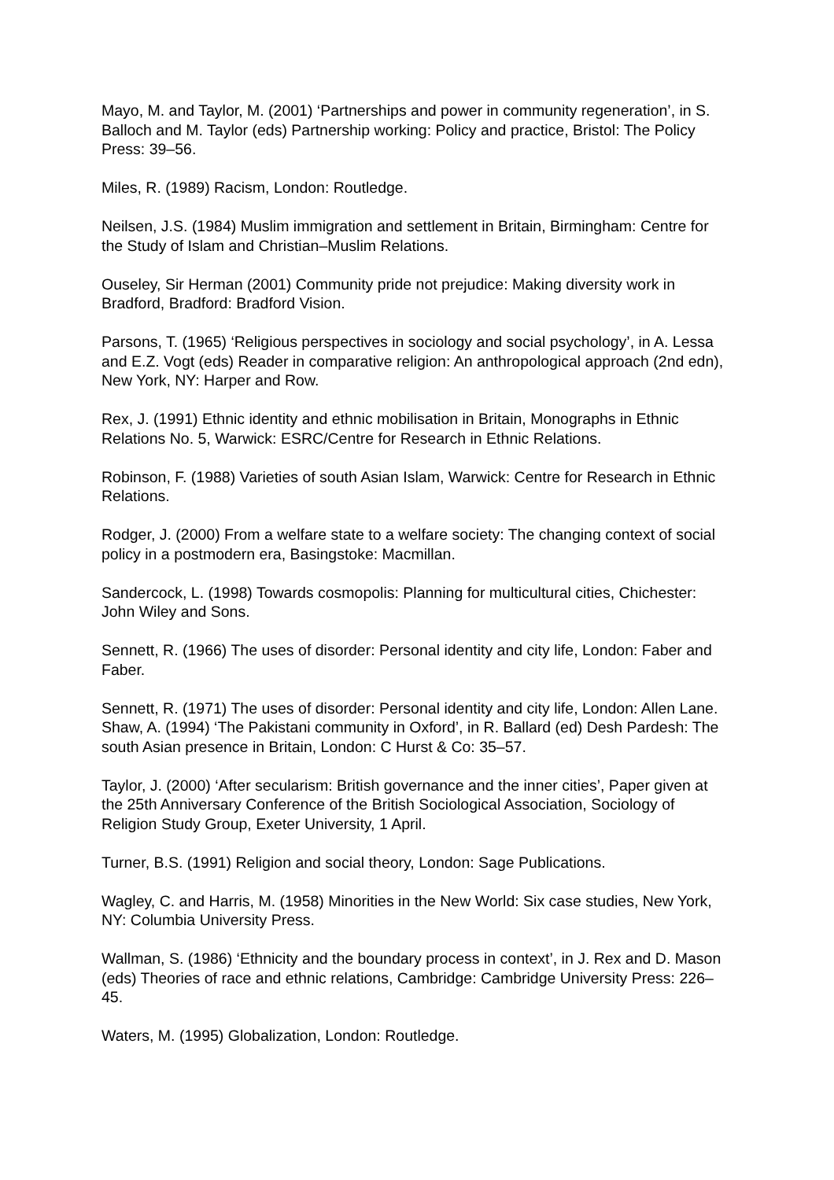Mayo, M. and Taylor, M. (2001) ‘Partnerships and power in community regeneration’, in S. Balloch and M. Taylor (eds) Partnership working: Policy and practice, Bristol: The Policy Press: 39–56.
Miles, R. (1989) Racism, London: Routledge.
Neilsen, J.S. (1984) Muslim immigration and settlement in Britain, Birmingham: Centre for the Study of Islam and Christian–Muslim Relations.
Ouseley, Sir Herman (2001) Community pride not prejudice: Making diversity work in Bradford, Bradford: Bradford Vision.
Parsons, T. (1965) ‘Religious perspectives in sociology and social psychology’, in A. Lessa and E.Z. Vogt (eds) Reader in comparative religion: An anthropological approach (2nd edn), New York, NY: Harper and Row.
Rex, J. (1991) Ethnic identity and ethnic mobilisation in Britain, Monographs in Ethnic Relations No. 5, Warwick: ESRC/Centre for Research in Ethnic Relations.
Robinson, F. (1988) Varieties of south Asian Islam, Warwick: Centre for Research in Ethnic Relations.
Rodger, J. (2000) From a welfare state to a welfare society: The changing context of social policy in a postmodern era, Basingstoke: Macmillan.
Sandercock, L. (1998) Towards cosmopolis: Planning for multicultural cities, Chichester: John Wiley and Sons.
Sennett, R. (1966) The uses of disorder: Personal identity and city life, London: Faber and Faber.
Sennett, R. (1971) The uses of disorder: Personal identity and city life, London: Allen Lane.
Shaw, A. (1994) ‘The Pakistani community in Oxford’, in R. Ballard (ed) Desh Pardesh: The south Asian presence in Britain, London: C Hurst & Co: 35–57.
Taylor, J. (2000) ‘After secularism: British governance and the inner cities’, Paper given at the 25th Anniversary Conference of the British Sociological Association, Sociology of Religion Study Group, Exeter University, 1 April.
Turner, B.S. (1991) Religion and social theory, London: Sage Publications.
Wagley, C. and Harris, M. (1958) Minorities in the New World: Six case studies, New York, NY: Columbia University Press.
Wallman, S. (1986) ‘Ethnicity and the boundary process in context’, in J. Rex and D. Mason (eds) Theories of race and ethnic relations, Cambridge: Cambridge University Press: 226–45.
Waters, M. (1995) Globalization, London: Routledge.